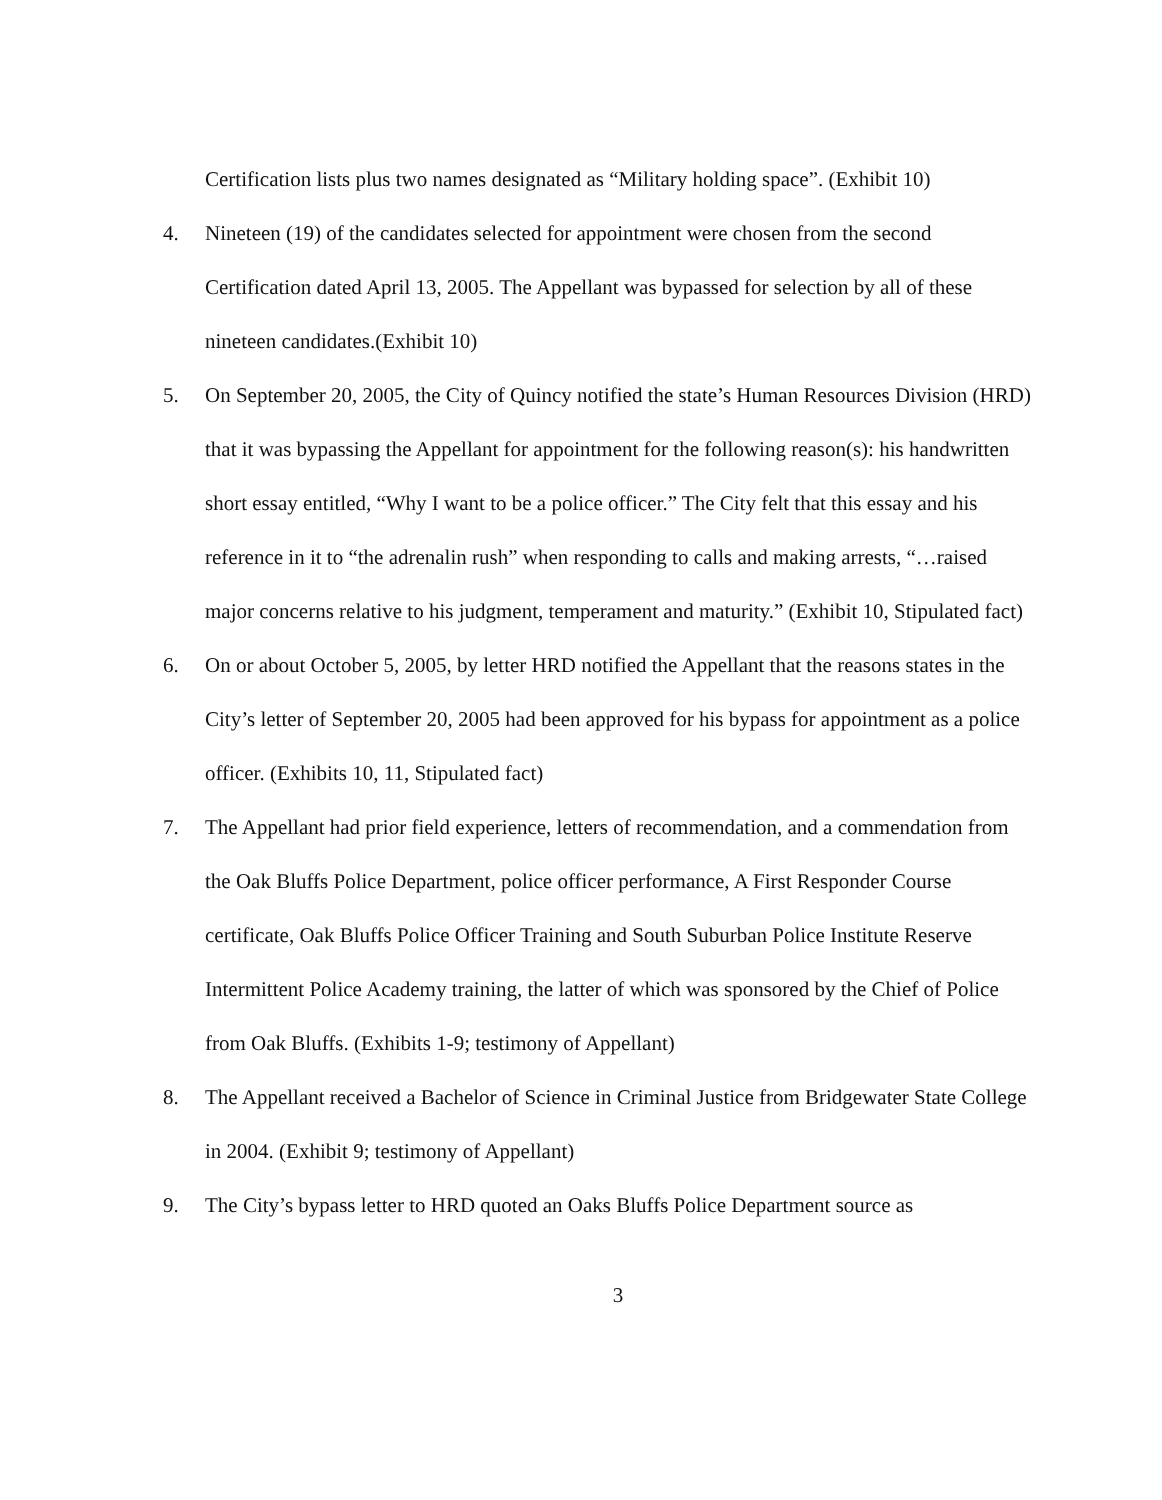Certification lists plus two names designated as “Military holding space”. (Exhibit 10)
4. Nineteen (19) of the candidates selected for appointment were chosen from the second Certification dated April 13, 2005. The Appellant was bypassed for selection by all of these nineteen candidates.(Exhibit 10)
5. On September 20, 2005, the City of Quincy notified the state’s Human Resources Division (HRD) that it was bypassing the Appellant for appointment for the following reason(s): his handwritten short essay entitled, “Why I want to be a police officer.” The City felt that this essay and his reference in it to “the adrenalin rush” when responding to calls and making arrests, “…raised major concerns relative to his judgment, temperament and maturity.” (Exhibit 10, Stipulated fact)
6. On or about October 5, 2005, by letter HRD notified the Appellant that the reasons states in the City’s letter of September 20, 2005 had been approved for his bypass for appointment as a police officer. (Exhibits 10, 11, Stipulated fact)
7. The Appellant had prior field experience, letters of recommendation, and a commendation from the Oak Bluffs Police Department, police officer performance, A First Responder Course certificate, Oak Bluffs Police Officer Training and South Suburban Police Institute Reserve Intermittent Police Academy training, the latter of which was sponsored by the Chief of Police from Oak Bluffs. (Exhibits 1-9; testimony of Appellant)
8. The Appellant received a Bachelor of Science in Criminal Justice from Bridgewater State College in 2004. (Exhibit 9; testimony of Appellant)
9. The City’s bypass letter to HRD quoted an Oaks Bluffs Police Department source as
3